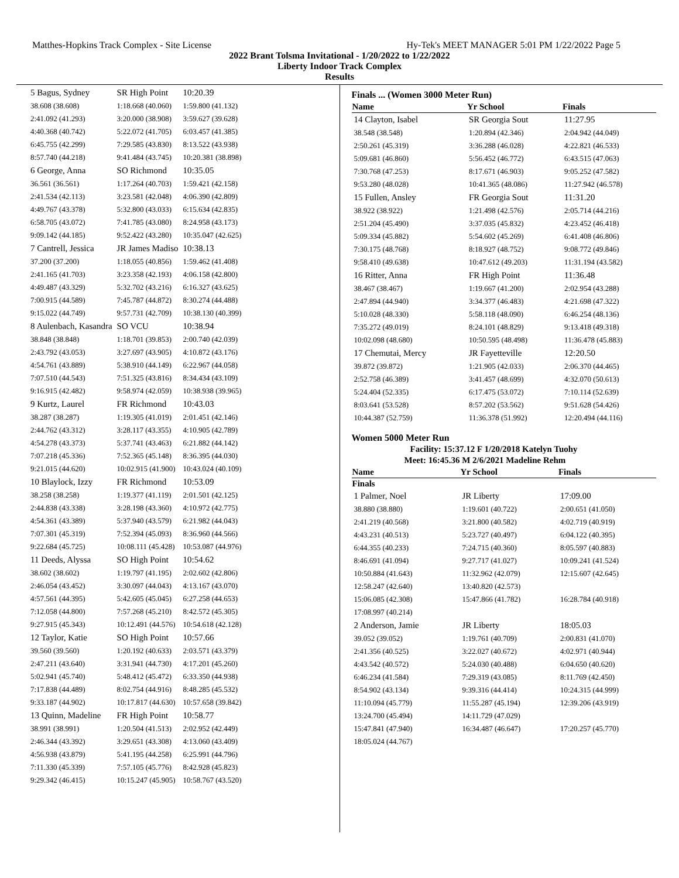Matthes-Hopkins Track Complex - Site License Hy-Tek's MEET MANAGER 5:01 PM 1/22/2022 Page 5
2022 Brant Tolsma Invitational - 1/20/2022 to 1/22/2022
Liberty Indoor Track Complex
Results
| 5 Bagus, Sydney | SR High Point | 10:20.39 |
| 38.608 (38.608) | 1:18.668 (40.060) | 1:59.800 (41.132) |
| 2:41.092 (41.293) | 3:20.000 (38.908) | 3:59.627 (39.628) |
| 4:40.368 (40.742) | 5:22.072 (41.705) | 6:03.457 (41.385) |
| 6:45.755 (42.299) | 7:29.585 (43.830) | 8:13.522 (43.938) |
| 8:57.740 (44.218) | 9:41.484 (43.745) | 10:20.381 (38.898) |
| 6 George, Anna | SO Richmond | 10:35.05 |
| 36.561 (36.561) | 1:17.264 (40.703) | 1:59.421 (42.158) |
| 2:41.534 (42.113) | 3:23.581 (42.048) | 4:06.390 (42.809) |
| 4:49.767 (43.378) | 5:32.800 (43.033) | 6:15.634 (42.835) |
| 6:58.705 (43.072) | 7:41.785 (43.080) | 8:24.958 (43.173) |
| 9:09.142 (44.185) | 9:52.422 (43.280) | 10:35.047 (42.625) |
| 7 Cantrell, Jessica | JR James Madiso | 10:38.13 |
| 37.200 (37.200) | 1:18.055 (40.856) | 1:59.462 (41.408) |
| 2:41.165 (41.703) | 3:23.358 (42.193) | 4:06.158 (42.800) |
| 4:49.487 (43.329) | 5:32.702 (43.216) | 6:16.327 (43.625) |
| 7:00.915 (44.589) | 7:45.787 (44.872) | 8:30.274 (44.488) |
| 9:15.022 (44.749) | 9:57.731 (42.709) | 10:38.130 (40.399) |
| 8 Aulenbach, Kasandra | SO VCU | 10:38.94 |
| 38.848 (38.848) | 1:18.701 (39.853) | 2:00.740 (42.039) |
| 2:43.792 (43.053) | 3:27.697 (43.905) | 4:10.872 (43.176) |
| 4:54.761 (43.889) | 5:38.910 (44.149) | 6:22.967 (44.058) |
| 7:07.510 (44.543) | 7:51.325 (43.816) | 8:34.434 (43.109) |
| 9:16.915 (42.482) | 9:58.974 (42.059) | 10:38.938 (39.965) |
| 9 Kurtz, Laurel | FR Richmond | 10:43.03 |
| 38.287 (38.287) | 1:19.305 (41.019) | 2:01.451 (42.146) |
| 2:44.762 (43.312) | 3:28.117 (43.355) | 4:10.905 (42.789) |
| 4:54.278 (43.373) | 5:37.741 (43.463) | 6:21.882 (44.142) |
| 7:07.218 (45.336) | 7:52.365 (45.148) | 8:36.395 (44.030) |
| 9:21.015 (44.620) | 10:02.915 (41.900) | 10:43.024 (40.109) |
| 10 Blaylock, Izzy | FR Richmond | 10:53.09 |
| 38.258 (38.258) | 1:19.377 (41.119) | 2:01.501 (42.125) |
| 2:44.838 (43.338) | 3:28.198 (43.360) | 4:10.972 (42.775) |
| 4:54.361 (43.389) | 5:37.940 (43.579) | 6:21.982 (44.043) |
| 7:07.301 (45.319) | 7:52.394 (45.093) | 8:36.960 (44.566) |
| 9:22.684 (45.725) | 10:08.111 (45.428) | 10:53.087 (44.976) |
| 11 Deeds, Alyssa | SO High Point | 10:54.62 |
| 38.602 (38.602) | 1:19.797 (41.195) | 2:02.602 (42.806) |
| 2:46.054 (43.452) | 3:30.097 (44.043) | 4:13.167 (43.070) |
| 4:57.561 (44.395) | 5:42.605 (45.045) | 6:27.258 (44.653) |
| 7:12.058 (44.800) | 7:57.268 (45.210) | 8:42.572 (45.305) |
| 9:27.915 (45.343) | 10:12.491 (44.576) | 10:54.618 (42.128) |
| 12 Taylor, Katie | SO High Point | 10:57.66 |
| 39.560 (39.560) | 1:20.192 (40.633) | 2:03.571 (43.379) |
| 2:47.211 (43.640) | 3:31.941 (44.730) | 4:17.201 (45.260) |
| 5:02.941 (45.740) | 5:48.412 (45.472) | 6:33.350 (44.938) |
| 7:17.838 (44.489) | 8:02.754 (44.916) | 8:48.285 (45.532) |
| 9:33.187 (44.902) | 10:17.817 (44.630) | 10:57.658 (39.842) |
| 13 Quinn, Madeline | FR High Point | 10:58.77 |
| 38.991 (38.991) | 1:20.504 (41.513) | 2:02.952 (42.449) |
| 2:46.344 (43.392) | 3:29.651 (43.308) | 4:13.060 (43.409) |
| 4:56.938 (43.879) | 5:41.195 (44.258) | 6:25.991 (44.796) |
| 7:11.330 (45.339) | 7:57.105 (45.776) | 8:42.928 (45.823) |
| 9:29.342 (46.415) | 10:15.247 (45.905) | 10:58.767 (43.520) |
Finals ... (Women 3000 Meter Run)
| Name | Yr School | Finals |
| --- | --- | --- |
| 14 Clayton, Isabel | SR Georgia Sout | 11:27.95 |
| 38.548 (38.548) | 1:20.894 (42.346) | 2:04.942 (44.049) |
| 2:50.261 (45.319) | 3:36.288 (46.028) | 4:22.821 (46.533) |
| 5:09.681 (46.860) | 5:56.452 (46.772) | 6:43.515 (47.063) |
| 7:30.768 (47.253) | 8:17.671 (46.903) | 9:05.252 (47.582) |
| 9:53.280 (48.028) | 10:41.365 (48.086) | 11:27.942 (46.578) |
| 15 Fullen, Ansley | FR Georgia Sout | 11:31.20 |
| 38.922 (38.922) | 1:21.498 (42.576) | 2:05.714 (44.216) |
| 2:51.204 (45.490) | 3:37.035 (45.832) | 4:23.452 (46.418) |
| 5:09.334 (45.882) | 5:54.602 (45.269) | 6:41.408 (46.806) |
| 7:30.175 (48.768) | 8:18.927 (48.752) | 9:08.772 (49.846) |
| 9:58.410 (49.638) | 10:47.612 (49.203) | 11:31.194 (43.582) |
| 16 Ritter, Anna | FR High Point | 11:36.48 |
| 38.467 (38.467) | 1:19.667 (41.200) | 2:02.954 (43.288) |
| 2:47.894 (44.940) | 3:34.377 (46.483) | 4:21.698 (47.322) |
| 5:10.028 (48.330) | 5:58.118 (48.090) | 6:46.254 (48.136) |
| 7:35.272 (49.019) | 8:24.101 (48.829) | 9:13.418 (49.318) |
| 10:02.098 (48.680) | 10:50.595 (48.498) | 11:36.478 (45.883) |
| 17 Chemutai, Mercy | JR Fayetteville | 12:20.50 |
| 39.872 (39.872) | 1:21.905 (42.033) | 2:06.370 (44.465) |
| 2:52.758 (46.389) | 3:41.457 (48.699) | 4:32.070 (50.613) |
| 5:24.404 (52.335) | 6:17.475 (53.072) | 7:10.114 (52.639) |
| 8:03.641 (53.528) | 8:57.202 (53.562) | 9:51.628 (54.426) |
| 10:44.387 (52.759) | 11:36.378 (51.992) | 12:20.494 (44.116) |
Women 5000 Meter Run
Facility: 15:37.12 F 1/20/2018 Katelyn Tuohy
Meet: 16:45.36 M 2/6/2021 Madeline Rehm
| Name | Yr School | Finals |
| --- | --- | --- |
| Finals | | |
| 1 Palmer, Noel | JR Liberty | 17:09.00 |
| 38.880 (38.880) | 1:19.601 (40.722) | 2:00.651 (41.050) |
| 2:41.219 (40.568) | 3:21.800 (40.582) | 4:02.719 (40.919) |
| 4:43.231 (40.513) | 5:23.727 (40.497) | 6:04.122 (40.395) |
| 6:44.355 (40.233) | 7:24.715 (40.360) | 8:05.597 (40.883) |
| 8:46.691 (41.094) | 9:27.717 (41.027) | 10:09.241 (41.524) |
| 10:50.884 (41.643) | 11:32.962 (42.079) | 12:15.607 (42.645) |
| 12:58.247 (42.640) | 13:40.820 (42.573) | |
| 15:06.085 (42.308) | 15:47.866 (41.782) | 16:28.784 (40.918) |
| 17:08.997 (40.214) | | |
| 2 Anderson, Jamie | JR Liberty | 18:05.03 |
| 39.052 (39.052) | 1:19.761 (40.709) | 2:00.831 (41.070) |
| 2:41.356 (40.525) | 3:22.027 (40.672) | 4:02.971 (40.944) |
| 4:43.542 (40.572) | 5:24.030 (40.488) | 6:04.650 (40.620) |
| 6:46.234 (41.584) | 7:29.319 (43.085) | 8:11.769 (42.450) |
| 8:54.902 (43.134) | 9:39.316 (44.414) | 10:24.315 (44.999) |
| 11:10.094 (45.779) | 11:55.287 (45.194) | 12:39.206 (43.919) |
| 13:24.700 (45.494) | 14:11.729 (47.029) | |
| 15:47.841 (47.940) | 16:34.487 (46.647) | 17:20.257 (45.770) |
| 18:05.024 (44.767) | | |